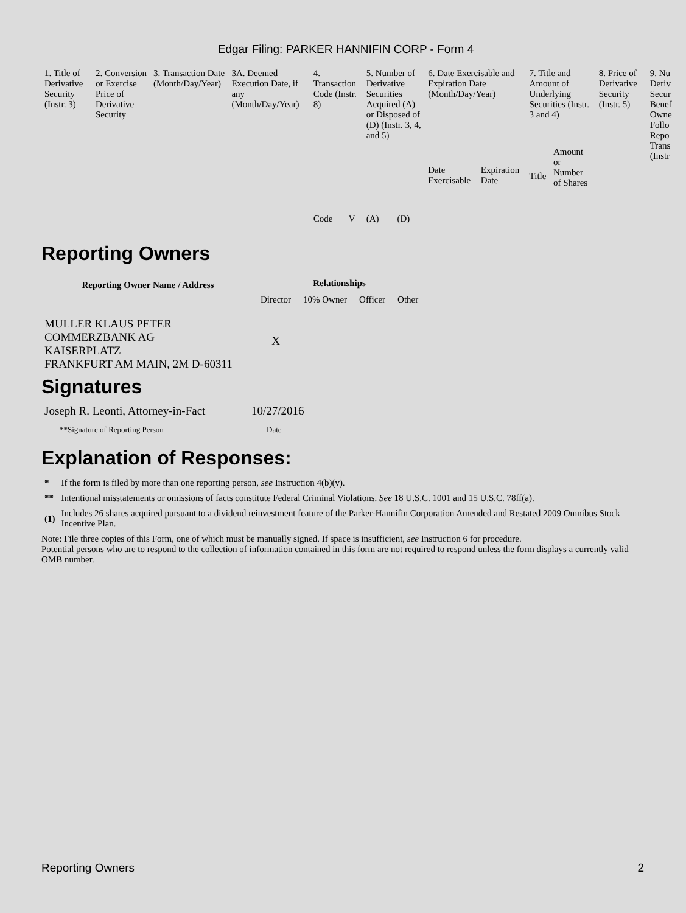Edgar Filing: PARKER HANNIFIN CORP - Form 4
| 1. Title of Derivative Security (Instr. 3) | 2. Conversion or Exercise Price of Derivative Security | 3. Transaction Date (Month/Day/Year) | 3A. Deemed Execution Date, if any (Month/Day/Year) | 4. Transaction Code (Instr. 8) | | 5. Number of Derivative Securities Acquired (A) or Disposed of (D) (Instr. 3, 4, and 5) | | 6. Date Exercisable and Expiration Date (Month/Day/Year) | | 7. Title and Amount of Underlying Securities (Instr. 3 and 4) | | 8. Price of Derivative Security (Instr. 5) | 9. Nu Deriv Secur Benef Owne Follo Repo Trans (Instr |
| --- | --- | --- | --- | --- | --- | --- | --- | --- | --- | --- | --- | --- | --- |
| | | | | Code | V | (A) | (D) | Date Exercisable | Expiration Date | Title | Amount or Number of Shares | | |
Reporting Owners
| Reporting Owner Name / Address | Relationships | | | |
| --- | --- | --- | --- | --- |
| | Director | 10% Owner | Officer | Other |
| MULLER KLAUS PETER COMMERZBANK AG KAISERPLATZ FRANKFURT AM MAIN, 2M D-60311 | X | | | |
Signatures
| Joseph R. Leonti, Attorney-in-Fact | 10/27/2016 |
| **Signature of Reporting Person | Date |
Explanation of Responses:
| * | If the form is filed by more than one reporting person, see Instruction 4(b)(v). |
| ** | Intentional misstatements or omissions of facts constitute Federal Criminal Violations. See 18 U.S.C. 1001 and 15 U.S.C. 78ff(a). |
| (1) | Includes 26 shares acquired pursuant to a dividend reinvestment feature of the Parker-Hannifin Corporation Amended and Restated 2009 Omnibus Stock Incentive Plan. |
Note: File three copies of this Form, one of which must be manually signed. If space is insufficient, see Instruction 6 for procedure.
Potential persons who are to respond to the collection of information contained in this form are not required to respond unless the form displays a currently valid OMB number.
Reporting Owners 2